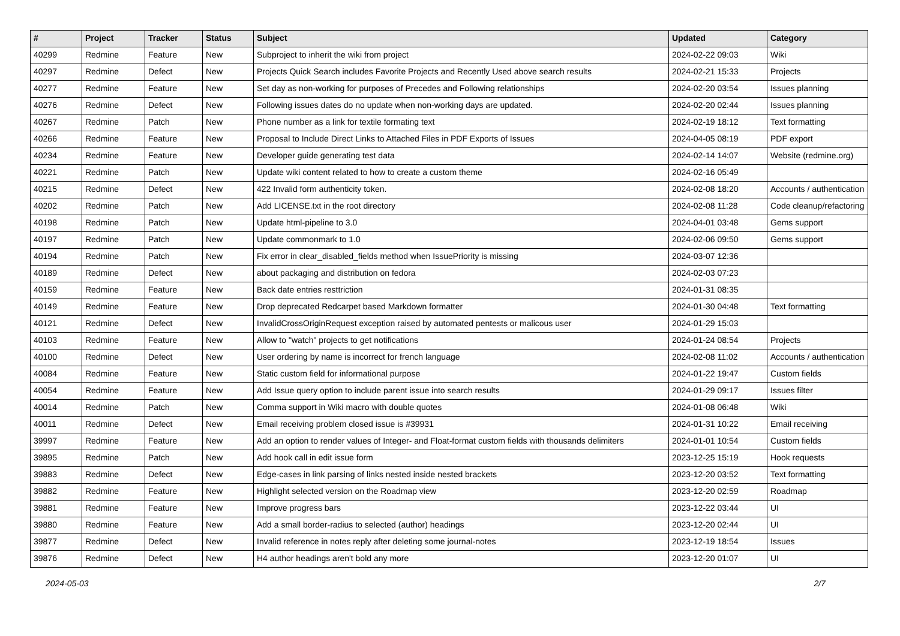| # | Project | Tracker | Status | Subject | Updated | Category |
| --- | --- | --- | --- | --- | --- | --- |
| 40299 | Redmine | Feature | New | Subproject to inherit the wiki from project | 2024-02-22 09:03 | Wiki |
| 40297 | Redmine | Defect | New | Projects Quick Search includes Favorite Projects and Recently Used above search results | 2024-02-21 15:33 | Projects |
| 40277 | Redmine | Feature | New | Set day as non-working for purposes of Precedes and Following relationships | 2024-02-20 03:54 | Issues planning |
| 40276 | Redmine | Defect | New | Following issues dates do no update when non-working days are updated. | 2024-02-20 02:44 | Issues planning |
| 40267 | Redmine | Patch | New | Phone number as a link for textile formating text | 2024-02-19 18:12 | Text formatting |
| 40266 | Redmine | Feature | New | Proposal to Include Direct Links to Attached Files in PDF Exports of Issues | 2024-04-05 08:19 | PDF export |
| 40234 | Redmine | Feature | New | Developer guide generating test data | 2024-02-14 14:07 | Website (redmine.org) |
| 40221 | Redmine | Patch | New | Update wiki content related to how to create a custom theme | 2024-02-16 05:49 | |
| 40215 | Redmine | Defect | New | 422 Invalid form authenticity token. | 2024-02-08 18:20 | Accounts / authentication |
| 40202 | Redmine | Patch | New | Add LICENSE.txt in the root directory | 2024-02-08 11:28 | Code cleanup/refactoring |
| 40198 | Redmine | Patch | New | Update html-pipeline to 3.0 | 2024-04-01 03:48 | Gems support |
| 40197 | Redmine | Patch | New | Update commonmark to 1.0 | 2024-02-06 09:50 | Gems support |
| 40194 | Redmine | Patch | New | Fix error in clear_disabled_fields method when IssuePriority is missing | 2024-03-07 12:36 | |
| 40189 | Redmine | Defect | New | about packaging and distribution on fedora | 2024-02-03 07:23 | |
| 40159 | Redmine | Feature | New | Back date entries resttriction | 2024-01-31 08:35 | |
| 40149 | Redmine | Feature | New | Drop deprecated Redcarpet based Markdown formatter | 2024-01-30 04:48 | Text formatting |
| 40121 | Redmine | Defect | New | InvalidCrossOriginRequest exception raised by automated pentests or malicous user | 2024-01-29 15:03 | |
| 40103 | Redmine | Feature | New | Allow to "watch" projects to get notifications | 2024-01-24 08:54 | Projects |
| 40100 | Redmine | Defect | New | User ordering by name is incorrect for french language | 2024-02-08 11:02 | Accounts / authentication |
| 40084 | Redmine | Feature | New | Static custom field for informational purpose | 2024-01-22 19:47 | Custom fields |
| 40054 | Redmine | Feature | New | Add Issue query option to include parent issue into search results | 2024-01-29 09:17 | Issues filter |
| 40014 | Redmine | Patch | New | Comma support in Wiki macro with double quotes | 2024-01-08 06:48 | Wiki |
| 40011 | Redmine | Defect | New | Email receiving problem closed issue is #39931 | 2024-01-31 10:22 | Email receiving |
| 39997 | Redmine | Feature | New | Add an option to render values of Integer- and Float-format custom fields with thousands delimiters | 2024-01-01 10:54 | Custom fields |
| 39895 | Redmine | Patch | New | Add hook call in edit issue form | 2023-12-25 15:19 | Hook requests |
| 39883 | Redmine | Defect | New | Edge-cases in link parsing of links nested inside nested brackets | 2023-12-20 03:52 | Text formatting |
| 39882 | Redmine | Feature | New | Highlight selected version on the Roadmap view | 2023-12-20 02:59 | Roadmap |
| 39881 | Redmine | Feature | New | Improve progress bars | 2023-12-22 03:44 | UI |
| 39880 | Redmine | Feature | New | Add a small border-radius to selected (author) headings | 2023-12-20 02:44 | UI |
| 39877 | Redmine | Defect | New | Invalid reference in notes reply after deleting some journal-notes | 2023-12-19 18:54 | Issues |
| 39876 | Redmine | Defect | New | H4 author headings aren't bold any more | 2023-12-20 01:07 | UI |
2024-05-03 2/7